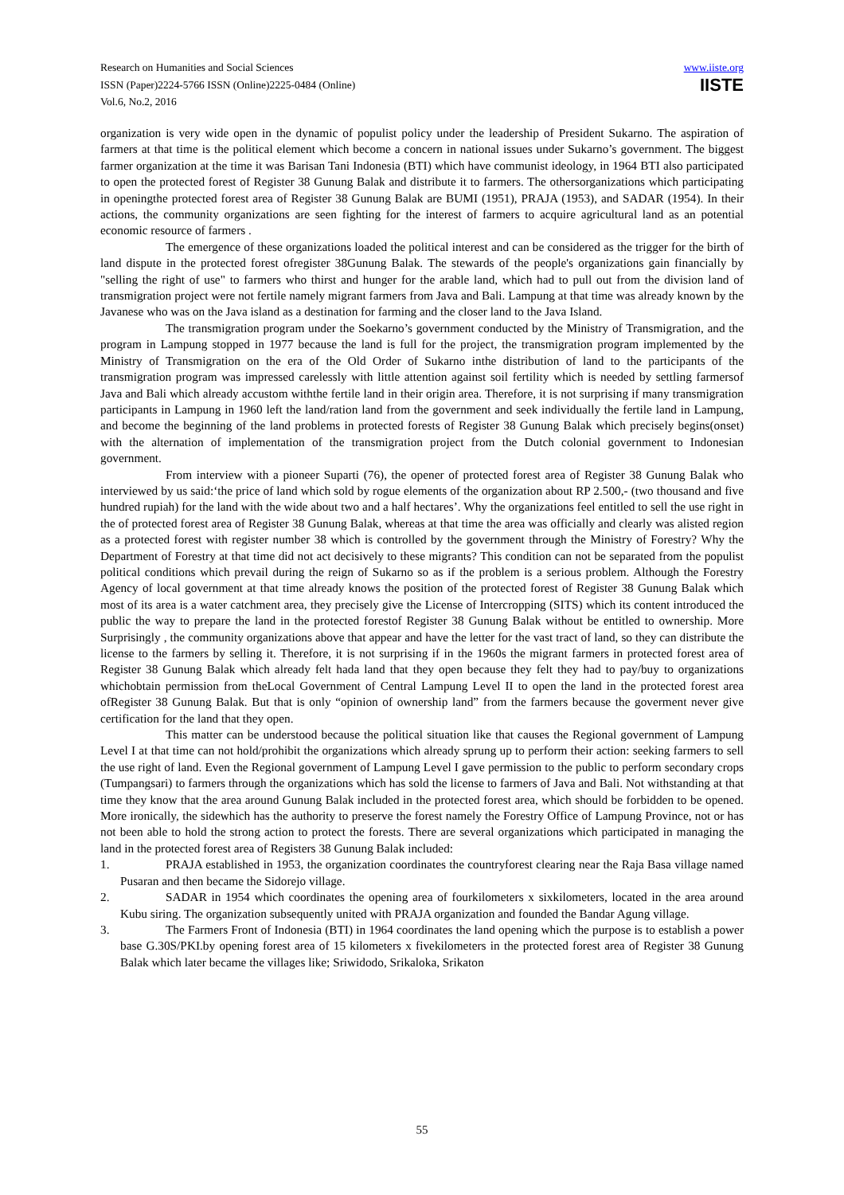Research on Humanities and Social Sciences
ISSN (Paper)2224-5766 ISSN (Online)2225-0484 (Online)
Vol.6, No.2, 2016
www.iiste.org
IISTE
organization is very wide open in the dynamic of populist policy under the leadership of President Sukarno. The aspiration of farmers at that time is the political element which become a concern in national issues under Sukarno’s government. The biggest farmer organization at the time it was Barisan Tani Indonesia (BTI) which have communist ideology, in 1964 BTI also participated to open the protected forest of Register 38 Gunung Balak and distribute it to farmers. The othersorganizations which participating in openingthe protected forest area of Register 38 Gunung Balak are BUMI (1951), PRAJA (1953), and SADAR (1954). In their actions, the community organizations are seen fighting for the interest of farmers to acquire agricultural land as an potential economic resource of farmers .
The emergence of these organizations loaded the political interest and can be considered as the trigger for the birth of land dispute in the protected forest ofregister 38Gunung Balak. The stewards of the people's organizations gain financially by "selling the right of use" to farmers who thirst and hunger for the arable land, which had to pull out from the division land of transmigration project were not fertile namely migrant farmers from Java and Bali. Lampung at that time was already known by the Javanese who was on the Java island as a destination for farming and the closer land to the Java Island.
The transmigration program under the Soekarno’s government conducted by the Ministry of Transmigration, and the program in Lampung stopped in 1977 because the land is full for the project, the transmigration program implemented by the Ministry of Transmigration on the era of the Old Order of Sukarno inthe distribution of land to the participants of the transmigration program was impressed carelessly with little attention against soil fertility which is needed by settling farmersof Java and Bali which already accustom withthe fertile land in their origin area. Therefore, it is not surprising if many transmigration participants in Lampung in 1960 left the land/ration land from the government and seek individually the fertile land in Lampung, and become the beginning of the land problems in protected forests of Register 38 Gunung Balak which precisely begins(onset) with the alternation of implementation of the transmigration project from the Dutch colonial government to Indonesian government.
From interview with a pioneer Suparti (76), the opener of protected forest area of Register 38 Gunung Balak who interviewed by us said:‘the price of land which sold by rogue elements of the organization about RP 2.500,- (two thousand and five hundred rupiah) for the land with the wide about two and a half hectares’. Why the organizations feel entitled to sell the use right in the of protected forest area of Register 38 Gunung Balak, whereas at that time the area was officially and clearly was alisted region as a protected forest with register number 38 which is controlled by the government through the Ministry of Forestry? Why the Department of Forestry at that time did not act decisively to these migrants? This condition can not be separated from the populist political conditions which prevail during the reign of Sukarno so as if the problem is a serious problem. Although the Forestry Agency of local government at that time already knows the position of the protected forest of Register 38 Gunung Balak which most of its area is a water catchment area, they precisely give the License of Intercropping (SITS) which its content introduced the public the way to prepare the land in the protected forestof Register 38 Gunung Balak without be entitled to ownership. More Surprisingly , the community organizations above that appear and have the letter for the vast tract of land, so they can distribute the license to the farmers by selling it. Therefore, it is not surprising if in the 1960s the migrant farmers in protected forest area of Register 38 Gunung Balak which already felt hada land that they open because they felt they had to pay/buy to organizations whichobtain permission from theLocal Government of Central Lampung Level II to open the land in the protected forest area ofRegister 38 Gunung Balak. But that is only “opinion of ownership land” from the farmers because the goverment never give certification for the land that they open.
This matter can be understood because the political situation like that causes the Regional government of Lampung Level I at that time can not hold/prohibit the organizations which already sprung up to perform their action: seeking farmers to sell the use right of land. Even the Regional government of Lampung Level I gave permission to the public to perform secondary crops (Tumpangsari) to farmers through the organizations which has sold the license to farmers of Java and Bali. Not withstanding at that time they know that the area around Gunung Balak included in the protected forest area, which should be forbidden to be opened. More ironically, the sidewhich has the authority to preserve the forest namely the Forestry Office of Lampung Province, not or has not been able to hold the strong action to protect the forests. There are several organizations which participated in managing the land in the protected forest area of Registers 38 Gunung Balak included:
1. PRAJA established in 1953, the organization coordinates the countryforest clearing near the Raja Basa village named Pusaran and then became the Sidorejo village.
2. SADAR in 1954 which coordinates the opening area of fourkilometers x sixkilometers, located in the area around Kubu siring. The organization subsequently united with PRAJA organization and founded the Bandar Agung village.
3. The Farmers Front of Indonesia (BTI) in 1964 coordinates the land opening which the purpose is to establish a power base G.30S/PKI.by opening forest area of 15 kilometers x fivekilometers in the protected forest area of Register 38 Gunung Balak which later became the villages like; Sriwidodo, Srikaloka, Srikaton
55